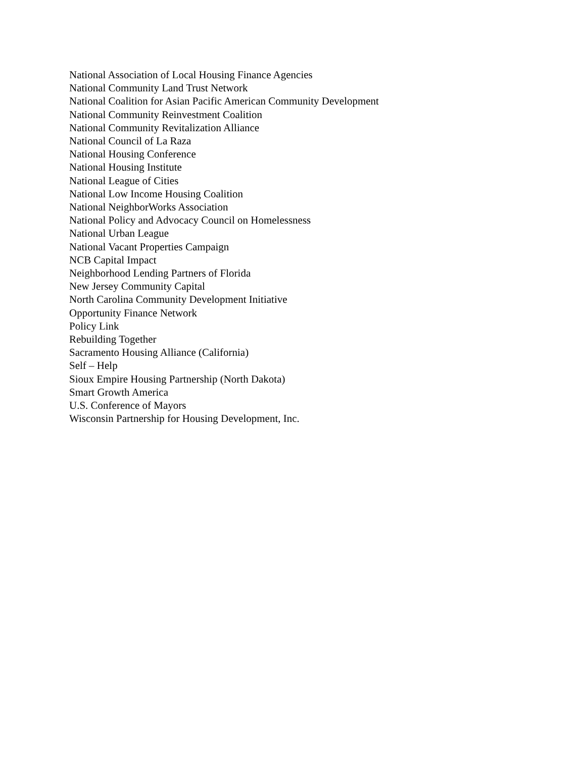National Association of Local Housing Finance Agencies
National Community Land Trust Network
National Coalition for Asian Pacific American Community Development
National Community Reinvestment Coalition
National Community Revitalization Alliance
National Council of La Raza
National Housing Conference
National Housing Institute
National League of Cities
National Low Income Housing Coalition
National NeighborWorks Association
National Policy and Advocacy Council on Homelessness
National Urban League
National Vacant Properties Campaign
NCB Capital Impact
Neighborhood Lending Partners of Florida
New Jersey Community Capital
North Carolina Community Development Initiative
Opportunity Finance Network
Policy Link
Rebuilding Together
Sacramento Housing Alliance (California)
Self – Help
Sioux Empire Housing Partnership (North Dakota)
Smart Growth America
U.S. Conference of Mayors
Wisconsin Partnership for Housing Development, Inc.